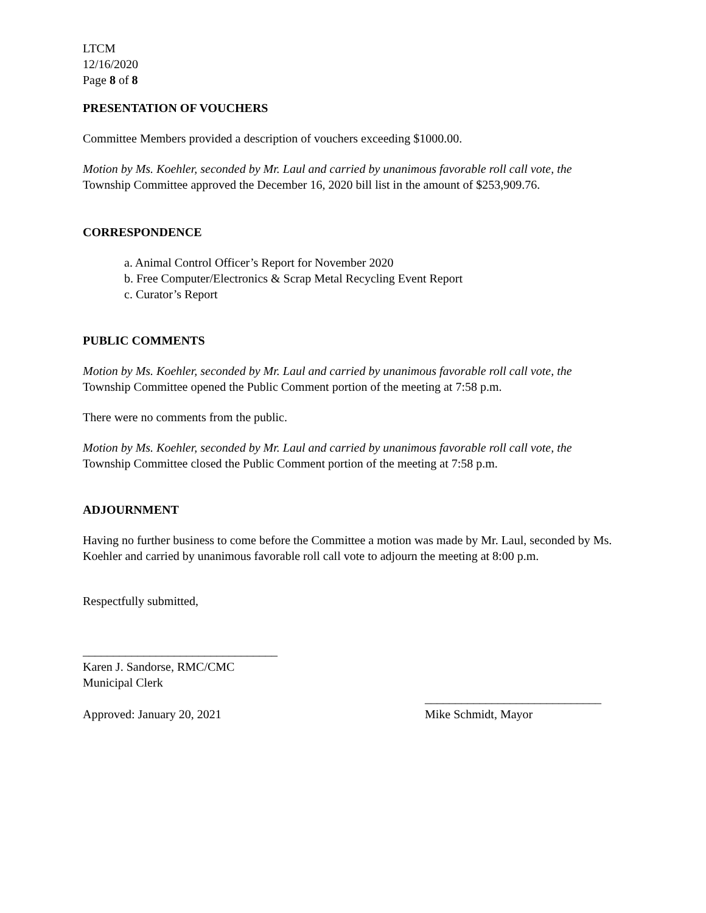LTCM
12/16/2020
Page 8 of 8
PRESENTATION OF VOUCHERS
Committee Members provided a description of vouchers exceeding $1000.00.
Motion by Ms. Koehler, seconded by Mr. Laul and carried by unanimous favorable roll call vote, the Township Committee approved the December 16, 2020 bill list in the amount of $253,909.76.
CORRESPONDENCE
a. Animal Control Officer’s Report for November 2020
b. Free Computer/Electronics & Scrap Metal Recycling Event Report
c. Curator’s Report
PUBLIC COMMENTS
Motion by Ms. Koehler, seconded by Mr. Laul and carried by unanimous favorable roll call vote, the Township Committee opened the Public Comment portion of the meeting at 7:58 p.m.
There were no comments from the public.
Motion by Ms. Koehler, seconded by Mr. Laul and carried by unanimous favorable roll call vote, the Township Committee closed the Public Comment portion of the meeting at 7:58 p.m.
ADJOURNMENT
Having no further business to come before the Committee a motion was made by Mr. Laul, seconded by Ms. Koehler and carried by unanimous favorable roll call vote to adjourn the meeting at 8:00 p.m.
Respectfully submitted,
________________________________
Karen J. Sandorse, RMC/CMC
Municipal Clerk
Approved: January 20, 2021
_____________________________
Mike Schmidt, Mayor